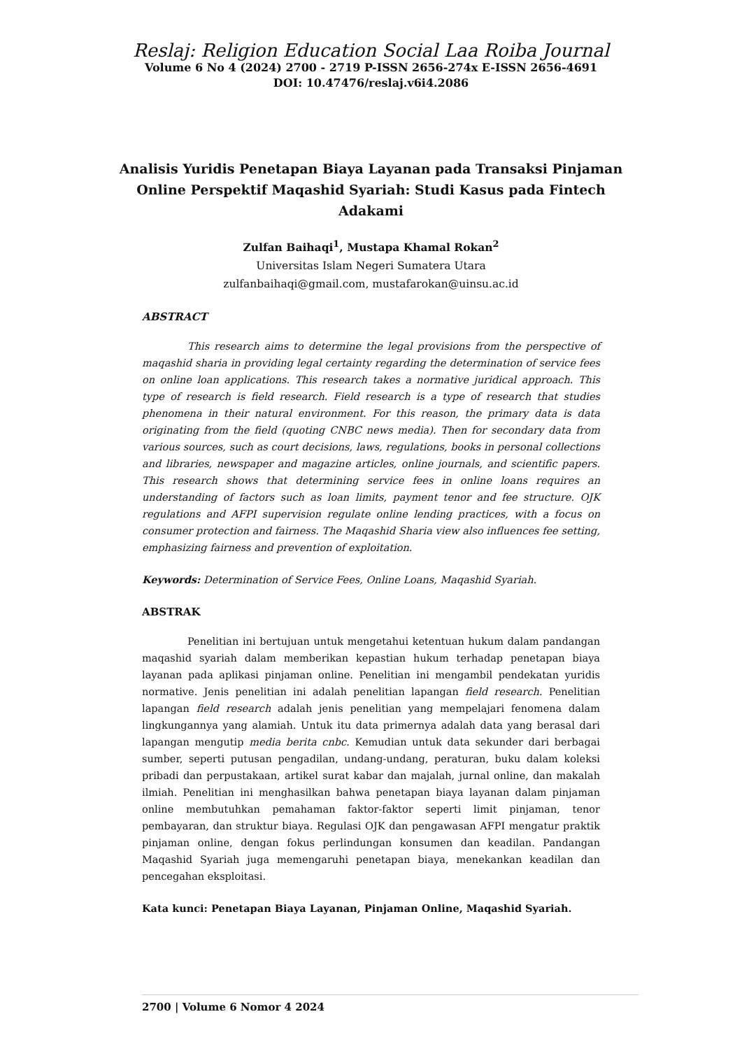Reslaj: Religion Education Social Laa Roiba Journal
Volume 6 No 4 (2024) 2700 - 2719 P-ISSN 2656-274x E-ISSN 2656-4691
DOI: 10.47476/reslaj.v6i4.2086
Analisis Yuridis Penetapan Biaya Layanan pada Transaksi Pinjaman Online Perspektif Maqashid Syariah: Studi Kasus pada Fintech Adakami
Zulfan Baihaqi<sup>1</sup>, Mustapa Khamal Rokan<sup>2</sup>
Universitas Islam Negeri Sumatera Utara
zulfanbaihaqi@gmail.com, mustafarokan@uinsu.ac.id
ABSTRACT
This research aims to determine the legal provisions from the perspective of maqashid sharia in providing legal certainty regarding the determination of service fees on online loan applications. This research takes a normative juridical approach. This type of research is field research. Field research is a type of research that studies phenomena in their natural environment. For this reason, the primary data is data originating from the field (quoting CNBC news media). Then for secondary data from various sources, such as court decisions, laws, regulations, books in personal collections and libraries, newspaper and magazine articles, online journals, and scientific papers. This research shows that determining service fees in online loans requires an understanding of factors such as loan limits, payment tenor and fee structure. OJK regulations and AFPI supervision regulate online lending practices, with a focus on consumer protection and fairness. The Maqashid Sharia view also influences fee setting, emphasizing fairness and prevention of exploitation.
Keywords: Determination of Service Fees, Online Loans, Maqashid Syariah.
ABSTRAK
Penelitian ini bertujuan untuk mengetahui ketentuan hukum dalam pandangan maqashid syariah dalam memberikan kepastian hukum terhadap penetapan biaya layanan pada aplikasi pinjaman online. Penelitian ini mengambil pendekatan yuridis normative. Jenis penelitian ini adalah penelitian lapangan field research. Penelitian lapangan field research adalah jenis penelitian yang mempelajari fenomena dalam lingkungannya yang alamiah. Untuk itu data primernya adalah data yang berasal dari lapangan mengutip media berita cnbc. Kemudian untuk data sekunder dari berbagai sumber, seperti putusan pengadilan, undang-undang, peraturan, buku dalam koleksi pribadi dan perpustakaan, artikel surat kabar dan majalah, jurnal online, dan makalah ilmiah. Penelitian ini menghasilkan bahwa penetapan biaya layanan dalam pinjaman online membutuhkan pemahaman faktor-faktor seperti limit pinjaman, tenor pembayaran, dan struktur biaya. Regulasi OJK dan pengawasan AFPI mengatur praktik pinjaman online, dengan fokus perlindungan konsumen dan keadilan. Pandangan Maqashid Syariah juga memengaruhi penetapan biaya, menekankan keadilan dan pencegahan eksploitasi.
Kata kunci: Penetapan Biaya Layanan, Pinjaman Online, Maqashid Syariah.
2700 | Volume 6 Nomor 4 2024